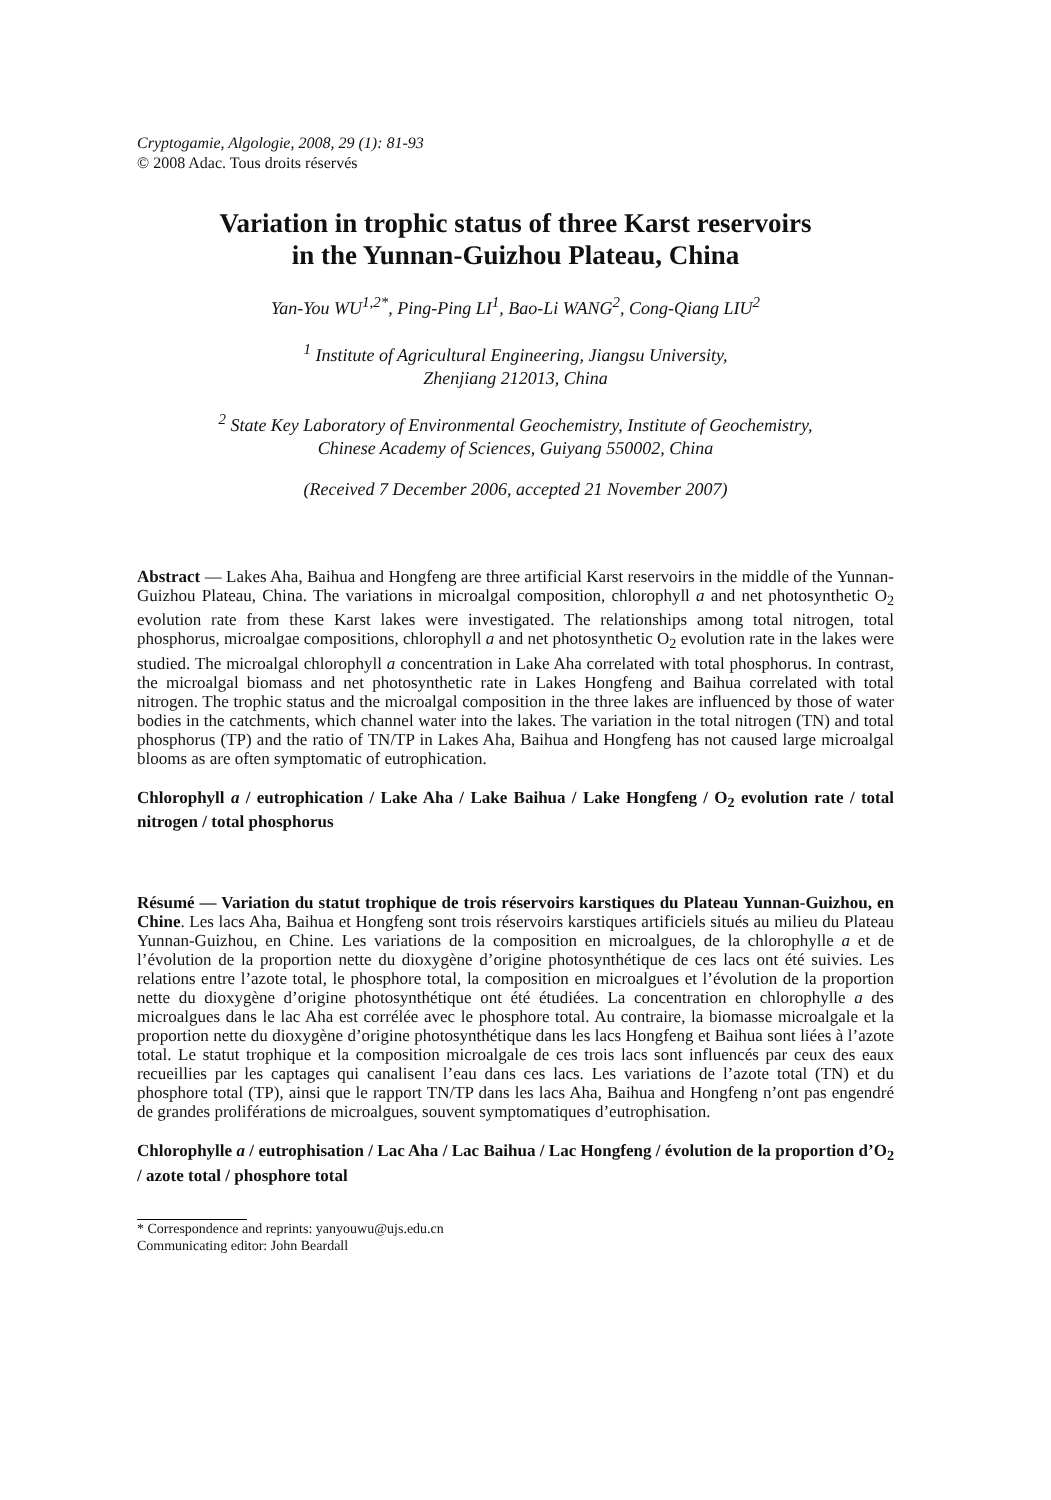Cryptogamie, Algologie, 2008, 29 (1): 81-93
© 2008 Adac. Tous droits réservés
Variation in trophic status of three Karst reservoirs
in the Yunnan-Guizhou Plateau, China
Yan-You WU<sup>1,2*</sup>, Ping-Ping LI<sup>1</sup>, Bao-Li WANG<sup>2</sup>, Cong-Qiang LIU<sup>2</sup>
<sup>1</sup> Institute of Agricultural Engineering, Jiangsu University,
Zhenjiang 212013, China
<sup>2</sup> State Key Laboratory of Environmental Geochemistry, Institute of Geochemistry,
Chinese Academy of Sciences, Guiyang 550002, China
(Received 7 December 2006, accepted 21 November 2007)
Abstract — Lakes Aha, Baihua and Hongfeng are three artificial Karst reservoirs in the middle of the Yunnan-Guizhou Plateau, China. The variations in microalgal composition, chlorophyll a and net photosynthetic O<sub>2</sub> evolution rate from these Karst lakes were investigated. The relationships among total nitrogen, total phosphorus, microalgae compositions, chlorophyll a and net photosynthetic O<sub>2</sub> evolution rate in the lakes were studied. The microalgal chlorophyll a concentration in Lake Aha correlated with total phosphorus. In contrast, the microalgal biomass and net photosynthetic rate in Lakes Hongfeng and Baihua correlated with total nitrogen. The trophic status and the microalgal composition in the three lakes are influenced by those of water bodies in the catchments, which channel water into the lakes. The variation in the total nitrogen (TN) and total phosphorus (TP) and the ratio of TN/TP in Lakes Aha, Baihua and Hongfeng has not caused large microalgal blooms as are often symptomatic of eutrophication.
Chlorophyll a / eutrophication / Lake Aha / Lake Baihua / Lake Hongfeng / O<sub>2</sub> evolution rate / total nitrogen / total phosphorus
Résumé — Variation du statut trophique de trois réservoirs karstiques du Plateau Yunnan-Guizhou, en Chine. Les lacs Aha, Baihua et Hongfeng sont trois réservoirs karstiques artificiels situés au milieu du Plateau Yunnan-Guizhou, en Chine. Les variations de la composition en microalgues, de la chlorophylle a et de l’évolution de la proportion nette du dioxygène d’origine photosynthétique de ces lacs ont été suivies. Les relations entre l’azote total, le phosphore total, la composition en microalgues et l’évolution de la proportion nette du dioxygène d’origine photosynthétique ont été étudiées. La concentration en chlorophylle a des microalgues dans le lac Aha est corrélée avec le phosphore total. Au contraire, la biomasse microalgale et la proportion nette du dioxygène d’origine photosynthétique dans les lacs Hongfeng et Baihua sont liées à l’azote total. Le statut trophique et la composition microalgale de ces trois lacs sont influencés par ceux des eaux recueillies par les captages qui canalisent l’eau dans ces lacs. Les variations de l’azote total (TN) et du phosphore total (TP), ainsi que le rapport TN/TP dans les lacs Aha, Baihua and Hongfeng n’ont pas engendré de grandes proliférations de microalgues, souvent symptomatiques d’eutrophisation.
Chlorophylle a / eutrophisation / Lac Aha / Lac Baihua / Lac Hongfeng / évolution de la proportion d’O<sub>2</sub> / azote total / phosphore total
* Correspondence and reprints: yanyouwu@ujs.edu.cn
Communicating editor: John Beardall